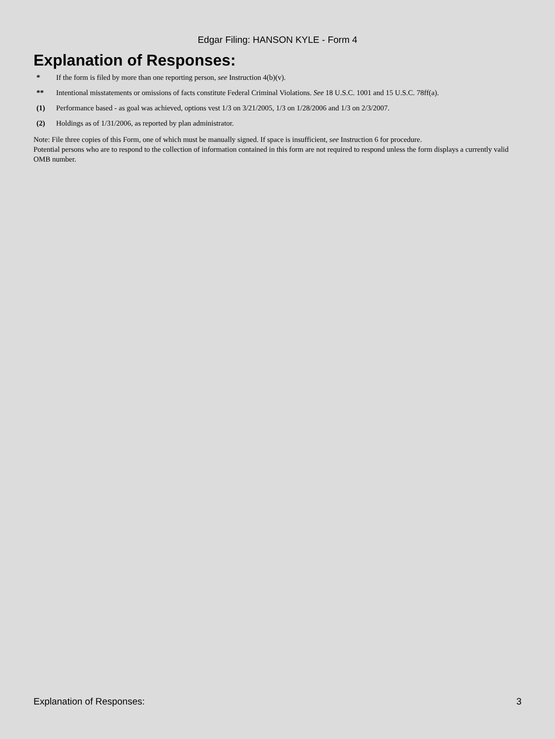Edgar Filing: HANSON KYLE - Form 4
Explanation of Responses:
| * | If the form is filed by more than one reporting person, see Instruction 4(b)(v). |
| ** | Intentional misstatements or omissions of facts constitute Federal Criminal Violations. See 18 U.S.C. 1001 and 15 U.S.C. 78ff(a). |
| (1) | Performance based - as goal was achieved, options vest 1/3 on 3/21/2005, 1/3 on 1/28/2006 and 1/3 on 2/3/2007. |
| (2) | Holdings as of 1/31/2006, as reported by plan administrator. |
Note: File three copies of this Form, one of which must be manually signed. If space is insufficient, see Instruction 6 for procedure.
Potential persons who are to respond to the collection of information contained in this form are not required to respond unless the form displays a currently valid OMB number.
Explanation of Responses: 3